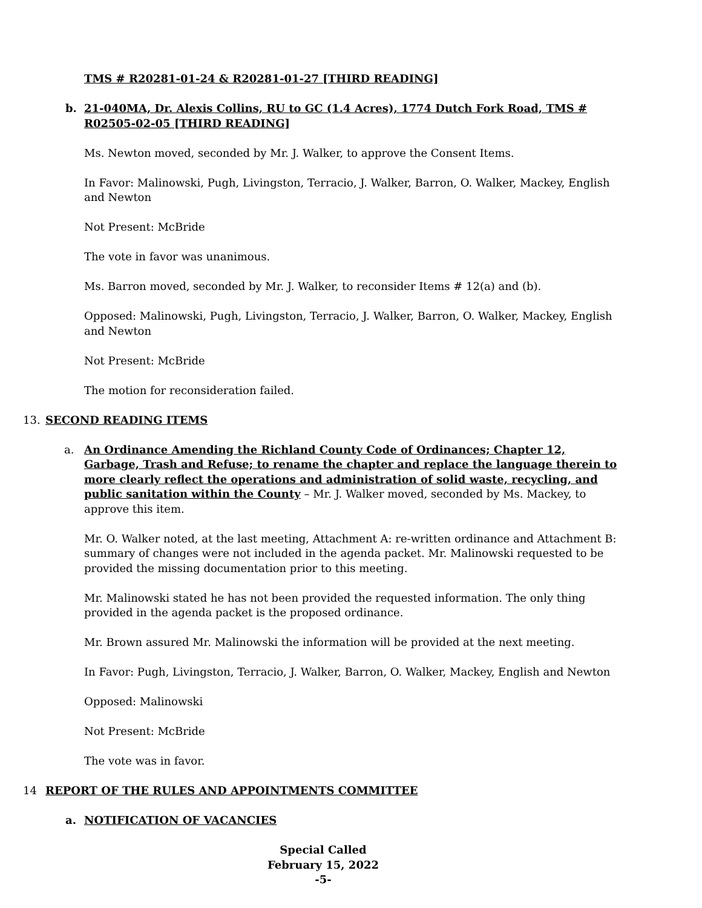TMS # R20281-01-24 & R20281-01-27 [THIRD READING]
b. 21-040MA, Dr. Alexis Collins, RU to GC (1.4 Acres), 1774 Dutch Fork Road, TMS # R02505-02-05 [THIRD READING]
Ms. Newton moved, seconded by Mr. J. Walker, to approve the Consent Items.
In Favor: Malinowski, Pugh, Livingston, Terracio, J. Walker, Barron, O. Walker, Mackey, English and Newton
Not Present: McBride
The vote in favor was unanimous.
Ms. Barron moved, seconded by Mr. J. Walker, to reconsider Items # 12(a) and (b).
Opposed: Malinowski, Pugh, Livingston, Terracio, J. Walker, Barron, O. Walker, Mackey, English and Newton
Not Present: McBride
The motion for reconsideration failed.
13. SECOND READING ITEMS
a. An Ordinance Amending the Richland County Code of Ordinances; Chapter 12, Garbage, Trash and Refuse; to rename the chapter and replace the language therein to more clearly reflect the operations and administration of solid waste, recycling, and public sanitation within the County – Mr. J. Walker moved, seconded by Ms. Mackey, to approve this item.
Mr. O. Walker noted, at the last meeting, Attachment A: re-written ordinance and Attachment B: summary of changes were not included in the agenda packet. Mr. Malinowski requested to be provided the missing documentation prior to this meeting.
Mr. Malinowski stated he has not been provided the requested information. The only thing provided in the agenda packet is the proposed ordinance.
Mr. Brown assured Mr. Malinowski the information will be provided at the next meeting.
In Favor: Pugh, Livingston, Terracio, J. Walker, Barron, O. Walker, Mackey, English and Newton
Opposed: Malinowski
Not Present: McBride
The vote was in favor.
14 REPORT OF THE RULES AND APPOINTMENTS COMMITTEE
a. NOTIFICATION OF VACANCIES
Special Called
February 15, 2022
-5-